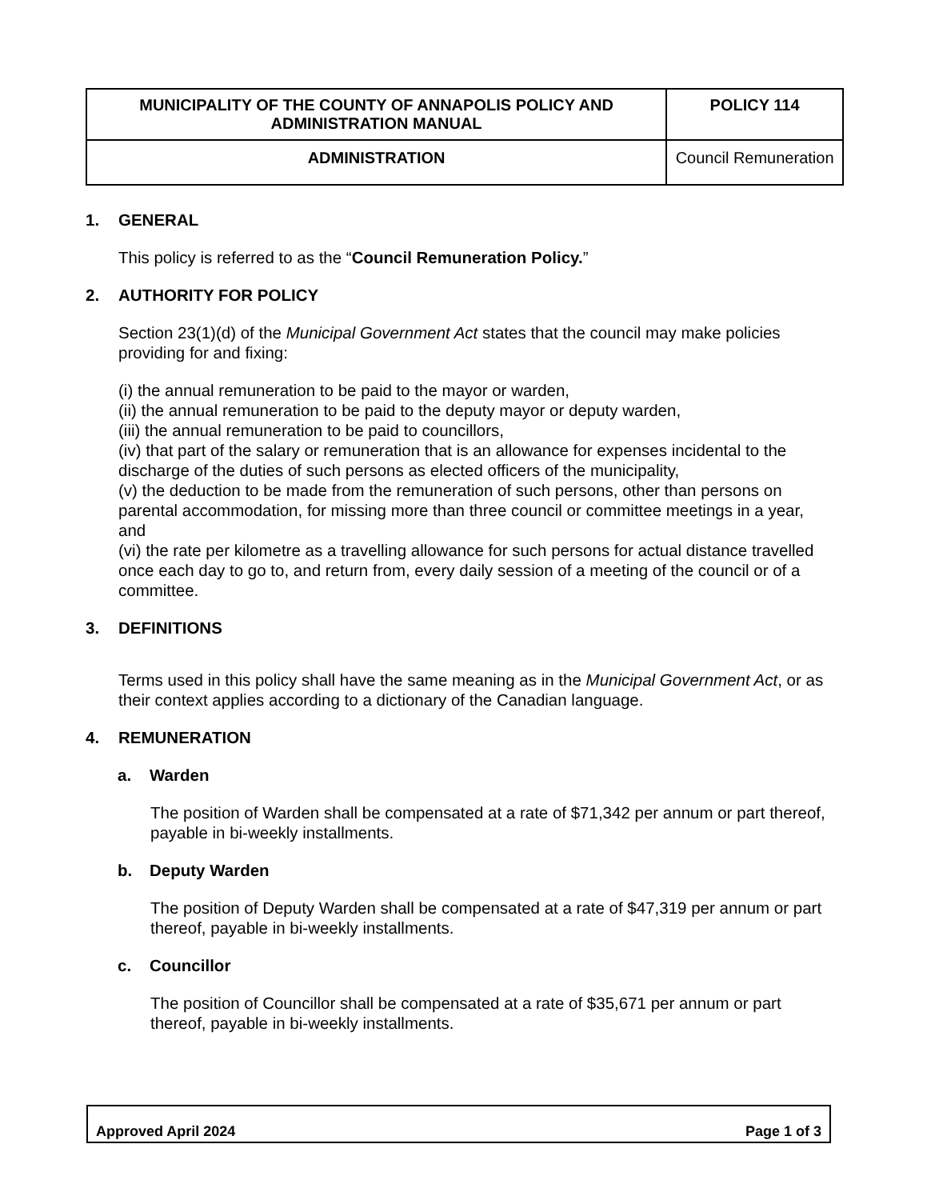| MUNICIPALITY OF THE COUNTY OF ANNAPOLIS POLICY AND ADMINISTRATION MANUAL | | POLICY 114 |
| ADMINISTRATION | Council Remuneration | |
1. GENERAL
This policy is referred to as the “Council Remuneration Policy.”
2. AUTHORITY FOR POLICY
Section 23(1)(d) of the Municipal Government Act states that the council may make policies providing for and fixing:
(i) the annual remuneration to be paid to the mayor or warden,
(ii) the annual remuneration to be paid to the deputy mayor or deputy warden,
(iii) the annual remuneration to be paid to councillors,
(iv) that part of the salary or remuneration that is an allowance for expenses incidental to the discharge of the duties of such persons as elected officers of the municipality,
(v) the deduction to be made from the remuneration of such persons, other than persons on parental accommodation, for missing more than three council or committee meetings in a year, and
(vi) the rate per kilometre as a travelling allowance for such persons for actual distance travelled once each day to go to, and return from, every daily session of a meeting of the council or of a committee.
3. DEFINITIONS
Terms used in this policy shall have the same meaning as in the Municipal Government Act, or as their context applies according to a dictionary of the Canadian language.
4. REMUNERATION
a. Warden
The position of Warden shall be compensated at a rate of $71,342 per annum or part thereof, payable in bi-weekly installments.
b. Deputy Warden
The position of Deputy Warden shall be compensated at a rate of $47,319 per annum or part thereof, payable in bi-weekly installments.
c. Councillor
The position of Councillor shall be compensated at a rate of $35,671 per annum or part thereof, payable in bi-weekly installments.
Approved April 2024 Page 1 of 3